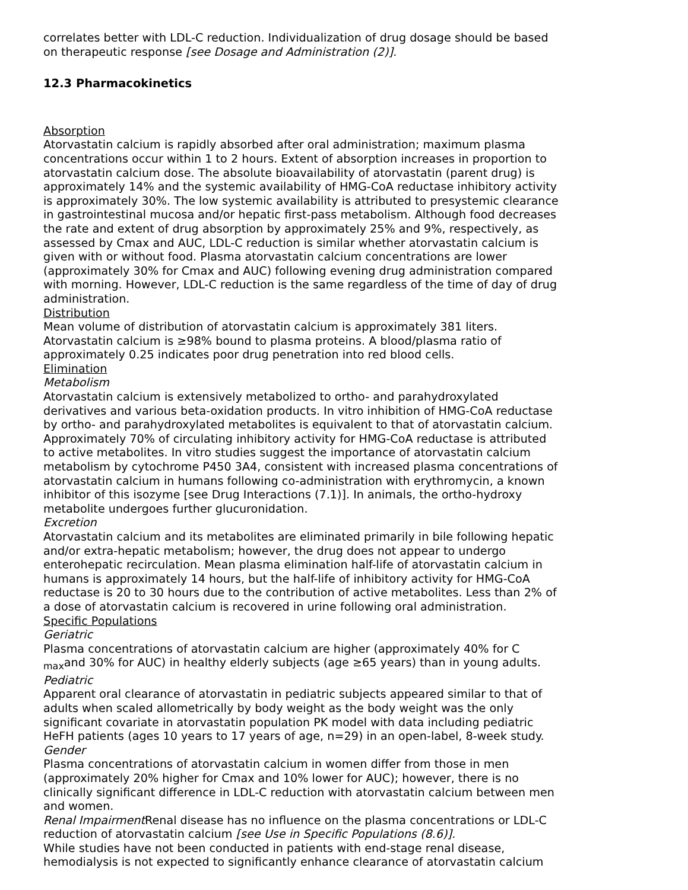correlates better with LDL-C reduction. Individualization of drug dosage should be based on therapeutic response [see Dosage and Administration (2)].
12.3 Pharmacokinetics
Absorption
Atorvastatin calcium is rapidly absorbed after oral administration; maximum plasma concentrations occur within 1 to 2 hours. Extent of absorption increases in proportion to atorvastatin calcium dose. The absolute bioavailability of atorvastatin (parent drug) is approximately 14% and the systemic availability of HMG-CoA reductase inhibitory activity is approximately 30%. The low systemic availability is attributed to presystemic clearance in gastrointestinal mucosa and/or hepatic first-pass metabolism. Although food decreases the rate and extent of drug absorption by approximately 25% and 9%, respectively, as assessed by Cmax and AUC, LDL-C reduction is similar whether atorvastatin calcium is given with or without food. Plasma atorvastatin calcium concentrations are lower (approximately 30% for Cmax and AUC) following evening drug administration compared with morning. However, LDL-C reduction is the same regardless of the time of day of drug administration.
Distribution
Mean volume of distribution of atorvastatin calcium is approximately 381 liters. Atorvastatin calcium is ≥98% bound to plasma proteins. A blood/plasma ratio of approximately 0.25 indicates poor drug penetration into red blood cells.
Elimination
Metabolism
Atorvastatin calcium is extensively metabolized to ortho- and parahydroxylated derivatives and various beta-oxidation products. In vitro inhibition of HMG-CoA reductase by ortho- and parahydroxylated metabolites is equivalent to that of atorvastatin calcium. Approximately 70% of circulating inhibitory activity for HMG-CoA reductase is attributed to active metabolites. In vitro studies suggest the importance of atorvastatin calcium metabolism by cytochrome P450 3A4, consistent with increased plasma concentrations of atorvastatin calcium in humans following co-administration with erythromycin, a known inhibitor of this isozyme [see Drug Interactions (7.1)]. In animals, the ortho-hydroxy metabolite undergoes further glucuronidation.
Excretion
Atorvastatin calcium and its metabolites are eliminated primarily in bile following hepatic and/or extra-hepatic metabolism; however, the drug does not appear to undergo enterohepatic recirculation. Mean plasma elimination half-life of atorvastatin calcium in humans is approximately 14 hours, but the half-life of inhibitory activity for HMG-CoA reductase is 20 to 30 hours due to the contribution of active metabolites. Less than 2% of a dose of atorvastatin calcium is recovered in urine following oral administration.
Specific Populations
Geriatric
Plasma concentrations of atorvastatin calcium are higher (approximately 40% for C <sub>max</sub>and 30% for AUC) in healthy elderly subjects (age ≥65 years) than in young adults.
Pediatric
Apparent oral clearance of atorvastatin in pediatric subjects appeared similar to that of adults when scaled allometrically by body weight as the body weight was the only significant covariate in atorvastatin population PK model with data including pediatric HeFH patients (ages 10 years to 17 years of age, n=29) in an open-label, 8-week study.
Gender
Plasma concentrations of atorvastatin calcium in women differ from those in men (approximately 20% higher for Cmax and 10% lower for AUC); however, there is no clinically significant difference in LDL-C reduction with atorvastatin calcium between men and women.
Renal Impairment Renal disease has no influence on the plasma concentrations or LDL-C reduction of atorvastatin calcium [see Use in Specific Populations (8.6)].
While studies have not been conducted in patients with end-stage renal disease, hemodialysis is not expected to significantly enhance clearance of atorvastatin calcium